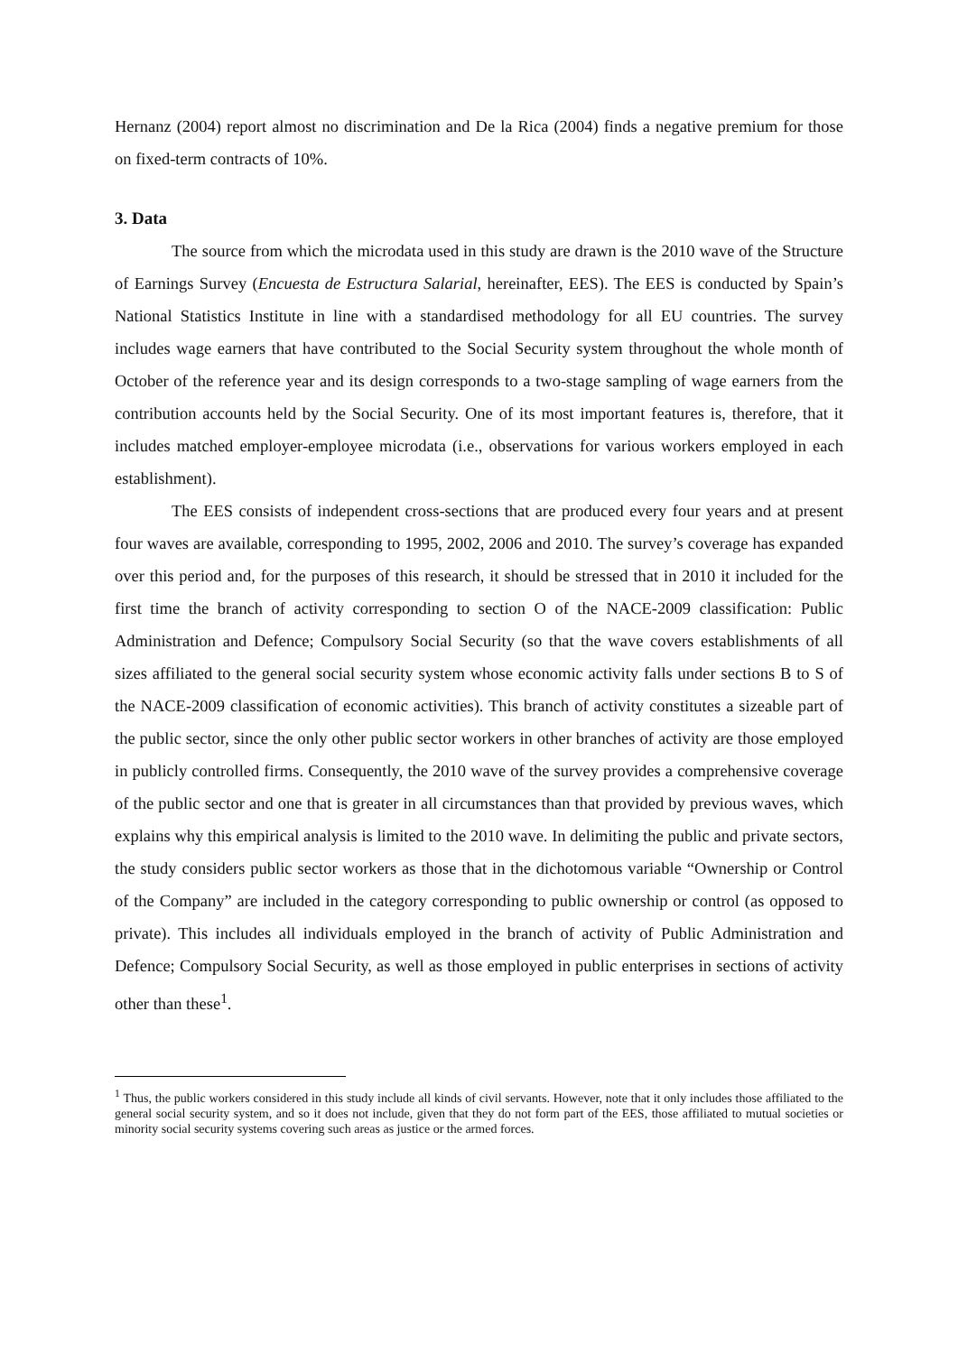Hernanz (2004) report almost no discrimination and De la Rica (2004) finds a negative premium for those on fixed-term contracts of 10%.
3. Data
The source from which the microdata used in this study are drawn is the 2010 wave of the Structure of Earnings Survey (Encuesta de Estructura Salarial, hereinafter, EES). The EES is conducted by Spain’s National Statistics Institute in line with a standardised methodology for all EU countries. The survey includes wage earners that have contributed to the Social Security system throughout the whole month of October of the reference year and its design corresponds to a two-stage sampling of wage earners from the contribution accounts held by the Social Security. One of its most important features is, therefore, that it includes matched employer-employee microdata (i.e., observations for various workers employed in each establishment).
The EES consists of independent cross-sections that are produced every four years and at present four waves are available, corresponding to 1995, 2002, 2006 and 2010. The survey’s coverage has expanded over this period and, for the purposes of this research, it should be stressed that in 2010 it included for the first time the branch of activity corresponding to section O of the NACE-2009 classification: Public Administration and Defence; Compulsory Social Security (so that the wave covers establishments of all sizes affiliated to the general social security system whose economic activity falls under sections B to S of the NACE-2009 classification of economic activities). This branch of activity constitutes a sizeable part of the public sector, since the only other public sector workers in other branches of activity are those employed in publicly controlled firms. Consequently, the 2010 wave of the survey provides a comprehensive coverage of the public sector and one that is greater in all circumstances than that provided by previous waves, which explains why this empirical analysis is limited to the 2010 wave. In delimiting the public and private sectors, the study considers public sector workers as those that in the dichotomous variable “Ownership or Control of the Company” are included in the category corresponding to public ownership or control (as opposed to private). This includes all individuals employed in the branch of activity of Public Administration and Defence; Compulsory Social Security, as well as those employed in public enterprises in sections of activity other than these<sup>1</sup>.
<sup>1</sup> Thus, the public workers considered in this study include all kinds of civil servants. However, note that it only includes those affiliated to the general social security system, and so it does not include, given that they do not form part of the EES, those affiliated to mutual societies or minority social security systems covering such areas as justice or the armed forces.